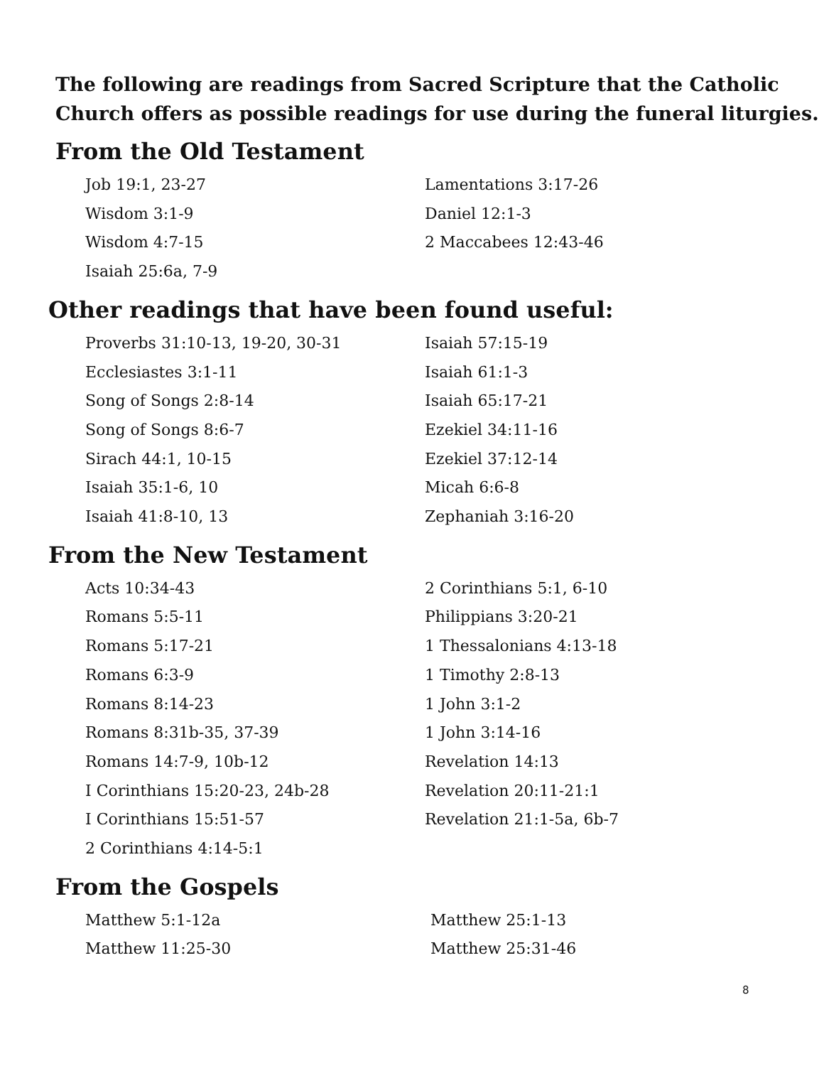The following are readings from Sacred Scripture that the Catholic Church offers as possible readings for use during the funeral liturgies.
From the Old Testament
Job 19:1, 23-27
Wisdom 3:1-9
Wisdom 4:7-15
Isaiah 25:6a, 7-9
Lamentations 3:17-26
Daniel 12:1-3
2 Maccabees 12:43-46
Other readings that have been found useful:
Proverbs 31:10-13, 19-20, 30-31
Ecclesiastes 3:1-11
Song of Songs 2:8-14
Song of Songs 8:6-7
Sirach 44:1, 10-15
Isaiah 35:1-6, 10
Isaiah 41:8-10, 13
Isaiah 57:15-19
Isaiah 61:1-3
Isaiah 65:17-21
Ezekiel 34:11-16
Ezekiel 37:12-14
Micah 6:6-8
Zephaniah 3:16-20
From the New Testament
Acts 10:34-43
Romans 5:5-11
Romans 5:17-21
Romans 6:3-9
Romans 8:14-23
Romans 8:31b-35, 37-39
Romans 14:7-9, 10b-12
I Corinthians 15:20-23, 24b-28
I Corinthians 15:51-57
2 Corinthians 4:14-5:1
2 Corinthians 5:1, 6-10
Philippians 3:20-21
1 Thessalonians 4:13-18
1 Timothy 2:8-13
1 John 3:1-2
1 John 3:14-16
Revelation 14:13
Revelation 20:11-21:1
Revelation 21:1-5a, 6b-7
From the Gospels
Matthew 5:1-12a
Matthew 11:25-30
Matthew 25:1-13
Matthew 25:31-46
8